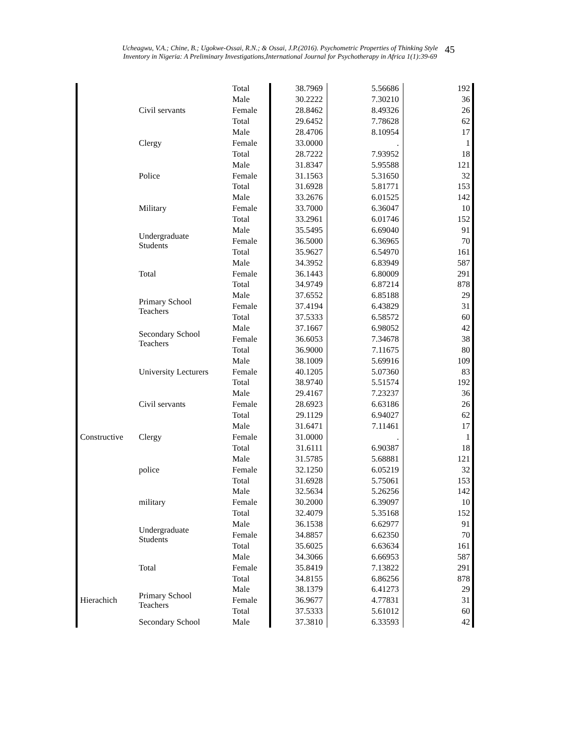Ucheagwu, V.A.; Chine, B.; Ugokwe-Ossai, R.N.; & Ossai, J.P.(2016). Psychometric Properties of Thinking Style
Inventory in Nigeria: A Preliminary Investigations,International Journal for Psychotherapy in Africa 1(1):39-69
45
| | | Total | 38.7969 | 5.56686 | 192 |
| | Civil servants | Male | 30.2222 | 7.30210 | 36 |
| | | Female | 28.8462 | 8.49326 | 26 |
| | | Total | 29.6452 | 7.78628 | 62 |
| | Clergy | Male | 28.4706 | 8.10954 | 17 |
| | | Female | 33.0000 | . | 1 |
| | | Total | 28.7222 | 7.93952 | 18 |
| | Police | Male | 31.8347 | 5.95588 | 121 |
| | | Female | 31.1563 | 5.31650 | 32 |
| | | Total | 31.6928 | 5.81771 | 153 |
| | Military | Male | 33.2676 | 6.01525 | 142 |
| | | Female | 33.7000 | 6.36047 | 10 |
| | | Total | 33.2961 | 6.01746 | 152 |
| | Undergraduate Students | Male | 35.5495 | 6.69040 | 91 |
| | | Female | 36.5000 | 6.36965 | 70 |
| | | Total | 35.9627 | 6.54970 | 161 |
| | Total | Male | 34.3952 | 6.83949 | 587 |
| | | Female | 36.1443 | 6.80009 | 291 |
| | | Total | 34.9749 | 6.87214 | 878 |
| | Primary School Teachers | Male | 37.6552 | 6.85188 | 29 |
| | | Female | 37.4194 | 6.43829 | 31 |
| | | Total | 37.5333 | 6.58572 | 60 |
| | Secondary School Teachers | Male | 37.1667 | 6.98052 | 42 |
| | | Female | 36.6053 | 7.34678 | 38 |
| | | Total | 36.9000 | 7.11675 | 80 |
| | University Lecturers | Male | 38.1009 | 5.69916 | 109 |
| | | Female | 40.1205 | 5.07360 | 83 |
| | | Total | 38.9740 | 5.51574 | 192 |
| | Civil servants | Male | 29.4167 | 7.23237 | 36 |
| | | Female | 28.6923 | 6.63186 | 26 |
| | | Total | 29.1129 | 6.94027 | 62 |
| | Clergy | Male | 31.6471 | 7.11461 | 17 |
| Constructive | | Female | 31.0000 | . | 1 |
| | | Total | 31.6111 | 6.90387 | 18 |
| | police | Male | 31.5785 | 5.68881 | 121 |
| | | Female | 32.1250 | 6.05219 | 32 |
| | | Total | 31.6928 | 5.75061 | 153 |
| | military | Male | 32.5634 | 5.26256 | 142 |
| | | Female | 30.2000 | 6.39097 | 10 |
| | | Total | 32.4079 | 5.35168 | 152 |
| | Undergraduate Students | Male | 36.1538 | 6.62977 | 91 |
| | | Female | 34.8857 | 6.62350 | 70 |
| | | Total | 35.6025 | 6.63634 | 161 |
| | Total | Male | 34.3066 | 6.66953 | 587 |
| | | Female | 35.8419 | 7.13822 | 291 |
| | | Total | 34.8155 | 6.86256 | 878 |
| | Primary School Teachers | Male | 38.1379 | 6.41273 | 29 |
| Hierachich | | Female | 36.9677 | 4.77831 | 31 |
| | | Total | 37.5333 | 5.61012 | 60 |
| | Secondary School | Male | 37.3810 | 6.33593 | 42 |